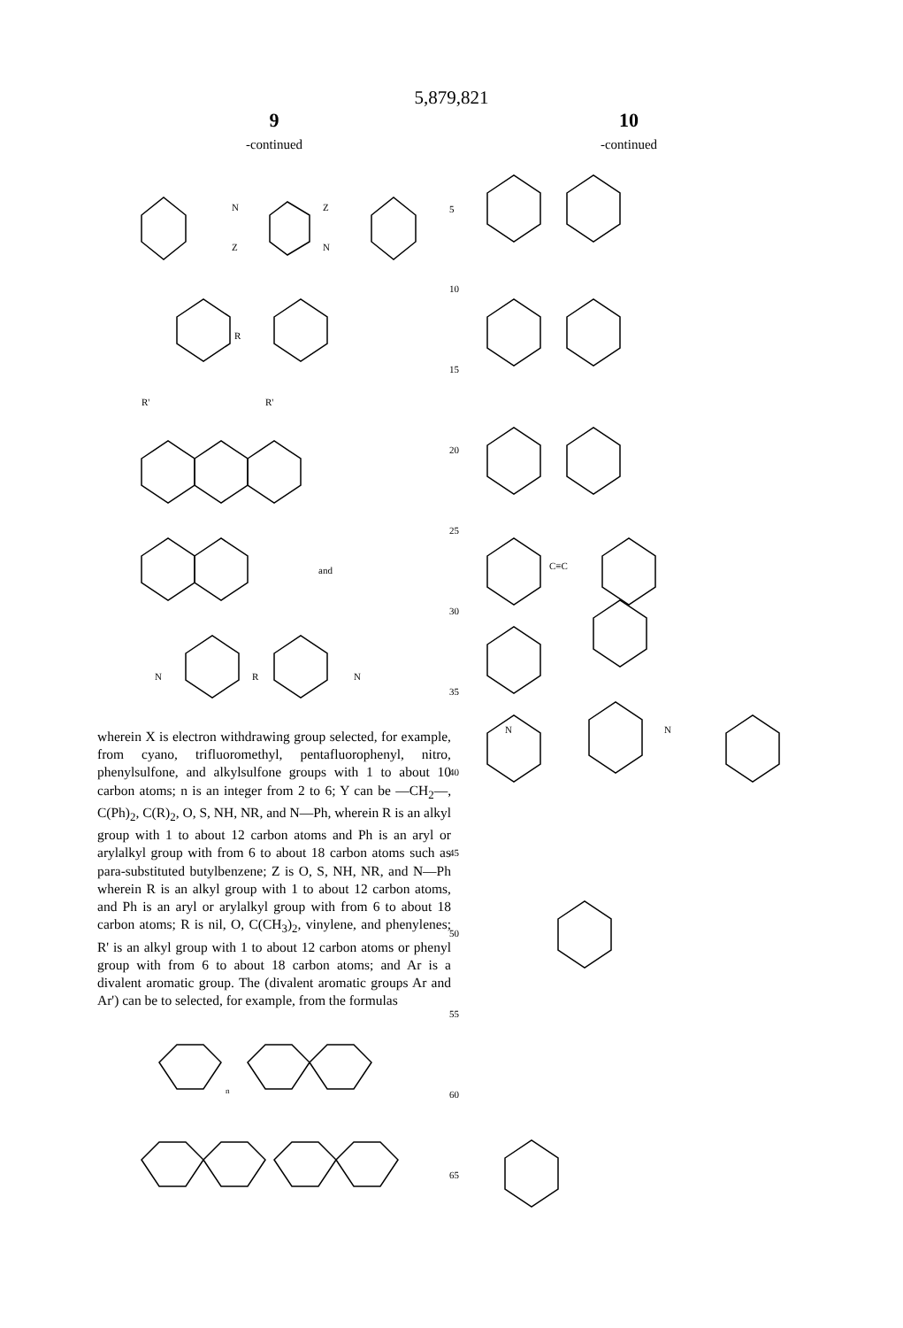5,879,821
9
-continued
N
Z
Z
N
R
R'
R'
and
N
N
R
wherein X is electron withdrawing group selected, for example, from cyano, trifluoromethyl, pentafluorophenyl, nitro, phenylsulfone, and alkylsulfone groups with 1 to about 10 carbon atoms; n is an integer from 2 to 6; Y can be —CH<sub>2</sub>—, C(Ph)<sub>2</sub>, C(R)<sub>2</sub>, O, S, NH, NR, and N—Ph, wherein R is an alkyl group with 1 to about 12 carbon atoms and Ph is an aryl or arylalkyl group with from 6 to about 18 carbon atoms such as para-substituted butylbenzene; Z is O, S, NH, NR, and N—Ph wherein R is an alkyl group with 1 to about 12 carbon atoms, and Ph is an aryl or arylalkyl group with from 6 to about 18 carbon atoms; R is nil, O, C(CH<sub>3</sub>)<sub>2</sub>, vinylene, and phenylenes; R' is an alkyl group with 1 to about 12 carbon atoms or phenyl group with from 6 to about 18 carbon atoms; and Ar is a divalent aromatic group. The (divalent aromatic groups Ar and Ar') can be to selected, for example, from the formulas
n
10
-continued
C≡C
N
N
5
10
15
20
25
30
35
40
45
50
55
60
65